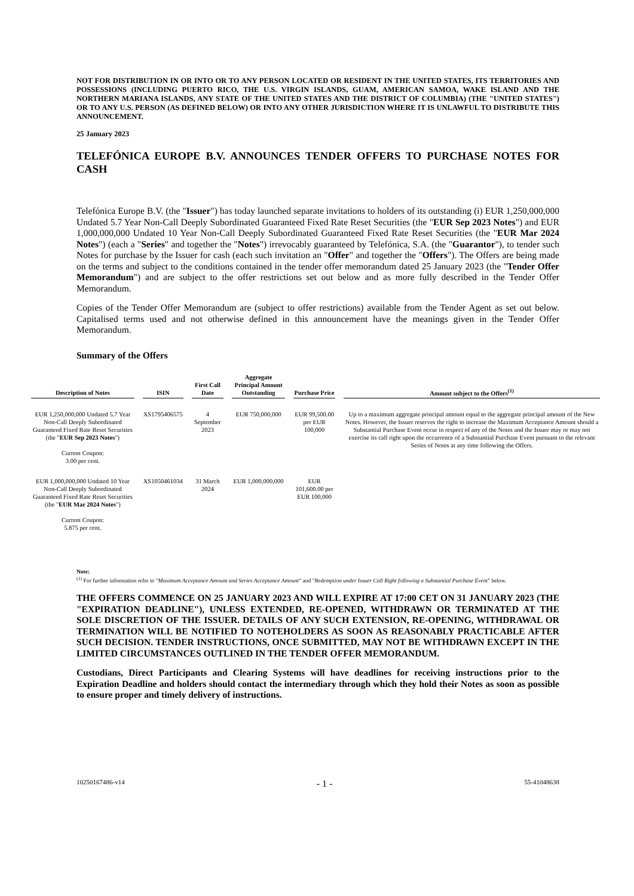NOT FOR DISTRIBUTION IN OR INTO OR TO ANY PERSON LOCATED OR RESIDENT IN THE UNITED STATES, ITS TERRITORIES AND POSSESSIONS (INCLUDING PUERTO RICO, THE U.S. VIRGIN ISLANDS, GUAM, AMERICAN SAMOA, WAKE ISLAND AND THE NORTHERN MARIANA ISLANDS, ANY STATE OF THE UNITED STATES AND THE DISTRICT OF COLUMBIA) (THE "UNITED STATES") OR TO ANY U.S. PERSON (AS DEFINED BELOW) OR INTO ANY OTHER JURISDICTION WHERE IT IS UNLAWFUL TO DISTRIBUTE THIS ANNOUNCEMENT.
25 January 2023
TELEFÓNICA EUROPE B.V. ANNOUNCES TENDER OFFERS TO PURCHASE NOTES FOR CASH
Telefónica Europe B.V. (the "Issuer") has today launched separate invitations to holders of its outstanding (i) EUR 1,250,000,000 Undated 5.7 Year Non-Call Deeply Subordinated Guaranteed Fixed Rate Reset Securities (the "EUR Sep 2023 Notes") and EUR 1,000,000,000 Undated 10 Year Non-Call Deeply Subordinated Guaranteed Fixed Rate Reset Securities (the "EUR Mar 2024 Notes") (each a "Series" and together the "Notes") irrevocably guaranteed by Telefónica, S.A. (the "Guarantor"), to tender such Notes for purchase by the Issuer for cash (each such invitation an "Offer" and together the "Offers"). The Offers are being made on the terms and subject to the conditions contained in the tender offer memorandum dated 25 January 2023 (the "Tender Offer Memorandum") and are subject to the offer restrictions set out below and as more fully described in the Tender Offer Memorandum.
Copies of the Tender Offer Memorandum are (subject to offer restrictions) available from the Tender Agent as set out below. Capitalised terms used and not otherwise defined in this announcement have the meanings given in the Tender Offer Memorandum.
Summary of the Offers
| Description of Notes | ISIN | First Call Date | Aggregate Principal Amount Outstanding | Purchase Price | Amount subject to the Offers<sup>(1)</sup> |
| --- | --- | --- | --- | --- | --- |
| EUR 1,250,000,000 Undated 5.7 Year Non-Call Deeply Subordinated Guaranteed Fixed Rate Reset Securities (the " EUR Sep 2023 Notes ") Current Coupon: 3.00 per cent. | XS1795406575 | 4 September 2023 | EUR 750,000,000 | EUR 99,500.00 per EUR 100,000 | Up to a maximum aggregate principal amount equal to the aggregate principal amount of the New Notes. However, the Issuer reserves the right to increase the Maximum Acceptance Amount should a Substantial Purchase Event occur in respect of any of the Notes and the Issuer may or may not exercise its call right upon the occurrence of a Substantial Purchase Event pursuant to the relevant Series of Notes at any time following the Offers. |
| EUR 1,000,000,000 Undated 10 Year Non-Call Deeply Subordinated Guaranteed Fixed Rate Reset Securities (the " EUR Mar 2024 Notes ") Current Coupon: 5.875 per cent. | XS1050461034 | 31 March 2024 | EUR 1,000,000,000 | EUR 101,600.00 per EUR 100,000 | |
Note:
<sup>(1)</sup> For further information refer to "Maximum Acceptance Amount and Series Acceptance Amount" and "Redemption under Issuer Call Right following a Substantial Purchase Event" below.
THE OFFERS COMMENCE ON 25 JANUARY 2023 AND WILL EXPIRE AT 17:00 CET ON 31 JANUARY 2023 (THE "EXPIRATION DEADLINE"), UNLESS EXTENDED, RE-OPENED, WITHDRAWN OR TERMINATED AT THE SOLE DISCRETION OF THE ISSUER. DETAILS OF ANY SUCH EXTENSION, RE-OPENING, WITHDRAWAL OR TERMINATION WILL BE NOTIFIED TO NOTEHOLDERS AS SOON AS REASONABLY PRACTICABLE AFTER SUCH DECISION. TENDER INSTRUCTIONS, ONCE SUBMITTED, MAY NOT BE WITHDRAWN EXCEPT IN THE LIMITED CIRCUMSTANCES OUTLINED IN THE TENDER OFFER MEMORANDUM.
Custodians, Direct Participants and Clearing Systems will have deadlines for receiving instructions prior to the Expiration Deadline and holders should contact the intermediary through which they hold their Notes as soon as possible to ensure proper and timely delivery of instructions.
10250167486-v14 - 1 - 55-41048638